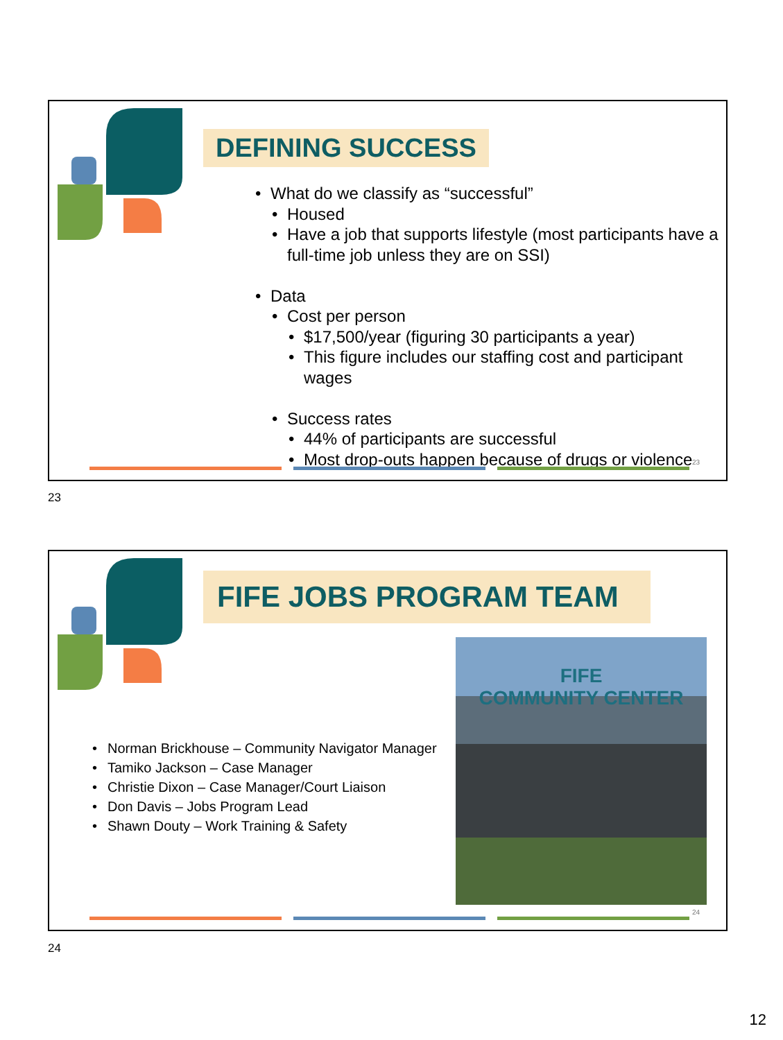DEFINING SUCCESS
What do we classify as “successful”
Housed
Have a job that supports lifestyle (most participants have a full-time job unless they are on SSI)
Data
Cost per person
$17,500/year (figuring 30 participants a year)
This figure includes our staffing cost and participant wages
Success rates
44% of participants are successful
Most drop-outs happen because of drugs or violence
23
23
FIFE JOBS PROGRAM TEAM
Norman Brickhouse – Community Navigator Manager
Tamiko Jackson – Case Manager
Christie Dixon – Case Manager/Court Liaison
Don Davis – Jobs Program Lead
Shawn Douty – Work Training & Safety
FIFE
COMMUNITY CENTER
24
24
12